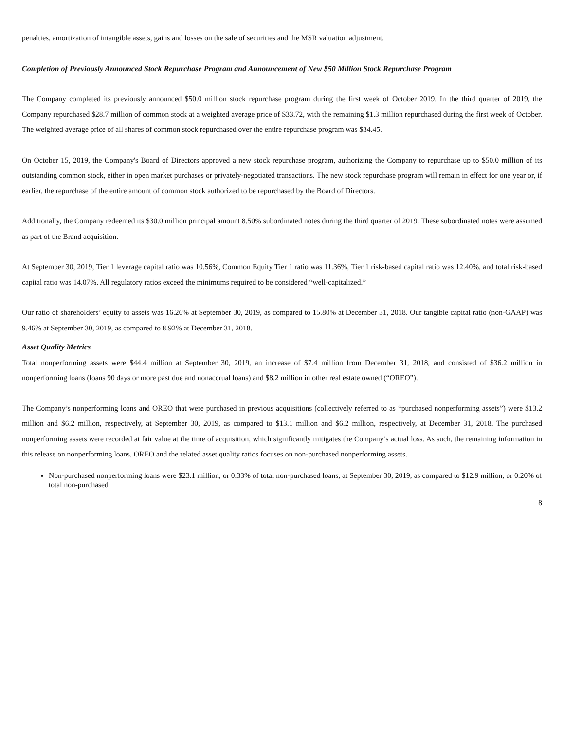penalties, amortization of intangible assets, gains and losses on the sale of securities and the MSR valuation adjustment.
Completion of Previously Announced Stock Repurchase Program and Announcement of New $50 Million Stock Repurchase Program
The Company completed its previously announced $50.0 million stock repurchase program during the first week of October 2019. In the third quarter of 2019, the Company repurchased $28.7 million of common stock at a weighted average price of $33.72, with the remaining $1.3 million repurchased during the first week of October. The weighted average price of all shares of common stock repurchased over the entire repurchase program was $34.45.
On October 15, 2019, the Company's Board of Directors approved a new stock repurchase program, authorizing the Company to repurchase up to $50.0 million of its outstanding common stock, either in open market purchases or privately-negotiated transactions. The new stock repurchase program will remain in effect for one year or, if earlier, the repurchase of the entire amount of common stock authorized to be repurchased by the Board of Directors.
Additionally, the Company redeemed its $30.0 million principal amount 8.50% subordinated notes during the third quarter of 2019. These subordinated notes were assumed as part of the Brand acquisition.
At September 30, 2019, Tier 1 leverage capital ratio was 10.56%, Common Equity Tier 1 ratio was 11.36%, Tier 1 risk-based capital ratio was 12.40%, and total risk-based capital ratio was 14.07%. All regulatory ratios exceed the minimums required to be considered “well-capitalized.”
Our ratio of shareholders’ equity to assets was 16.26% at September 30, 2019, as compared to 15.80% at December 31, 2018. Our tangible capital ratio (non-GAAP) was 9.46% at September 30, 2019, as compared to 8.92% at December 31, 2018.
Asset Quality Metrics
Total nonperforming assets were $44.4 million at September 30, 2019, an increase of $7.4 million from December 31, 2018, and consisted of $36.2 million in nonperforming loans (loans 90 days or more past due and nonaccrual loans) and $8.2 million in other real estate owned (“OREO”).
The Company’s nonperforming loans and OREO that were purchased in previous acquisitions (collectively referred to as “purchased nonperforming assets”) were $13.2 million and $6.2 million, respectively, at September 30, 2019, as compared to $13.1 million and $6.2 million, respectively, at December 31, 2018. The purchased nonperforming assets were recorded at fair value at the time of acquisition, which significantly mitigates the Company’s actual loss. As such, the remaining information in this release on nonperforming loans, OREO and the related asset quality ratios focuses on non-purchased nonperforming assets.
Non-purchased nonperforming loans were $23.1 million, or 0.33% of total non-purchased loans, at September 30, 2019, as compared to $12.9 million, or 0.20% of total non-purchased
8